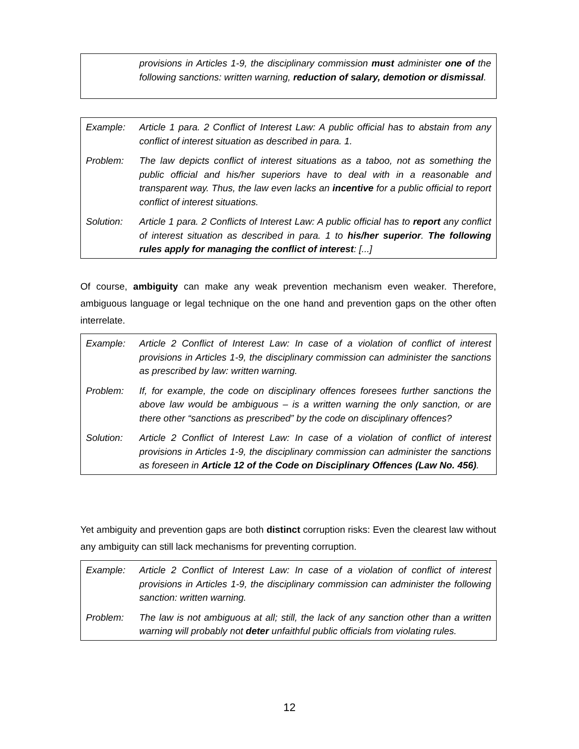provisions in Articles 1-9, the disciplinary commission must administer one of the following sanctions: written warning, reduction of salary, demotion or dismissal.
Example: Article 1 para. 2 Conflict of Interest Law: A public official has to abstain from any conflict of interest situation as described in para. 1.
Problem: The law depicts conflict of interest situations as a taboo, not as something the public official and his/her superiors have to deal with in a reasonable and transparent way. Thus, the law even lacks an incentive for a public official to report conflict of interest situations.
Solution: Article 1 para. 2 Conflicts of Interest Law: A public official has to report any conflict of interest situation as described in para. 1 to his/her superior. The following rules apply for managing the conflict of interest: [...]
Of course, ambiguity can make any weak prevention mechanism even weaker. Therefore, ambiguous language or legal technique on the one hand and prevention gaps on the other often interrelate.
Example: Article 2 Conflict of Interest Law: In case of a violation of conflict of interest provisions in Articles 1-9, the disciplinary commission can administer the sanctions as prescribed by law: written warning.
Problem: If, for example, the code on disciplinary offences foresees further sanctions the above law would be ambiguous – is a written warning the only sanction, or are there other “sanctions as prescribed” by the code on disciplinary offences?
Solution: Article 2 Conflict of Interest Law: In case of a violation of conflict of interest provisions in Articles 1-9, the disciplinary commission can administer the sanctions as foreseen in Article 12 of the Code on Disciplinary Offences (Law No. 456).
Yet ambiguity and prevention gaps are both distinct corruption risks: Even the clearest law without any ambiguity can still lack mechanisms for preventing corruption.
Example: Article 2 Conflict of Interest Law: In case of a violation of conflict of interest provisions in Articles 1-9, the disciplinary commission can administer the following sanction: written warning.
Problem: The law is not ambiguous at all; still, the lack of any sanction other than a written warning will probably not deter unfaithful public officials from violating rules.
12